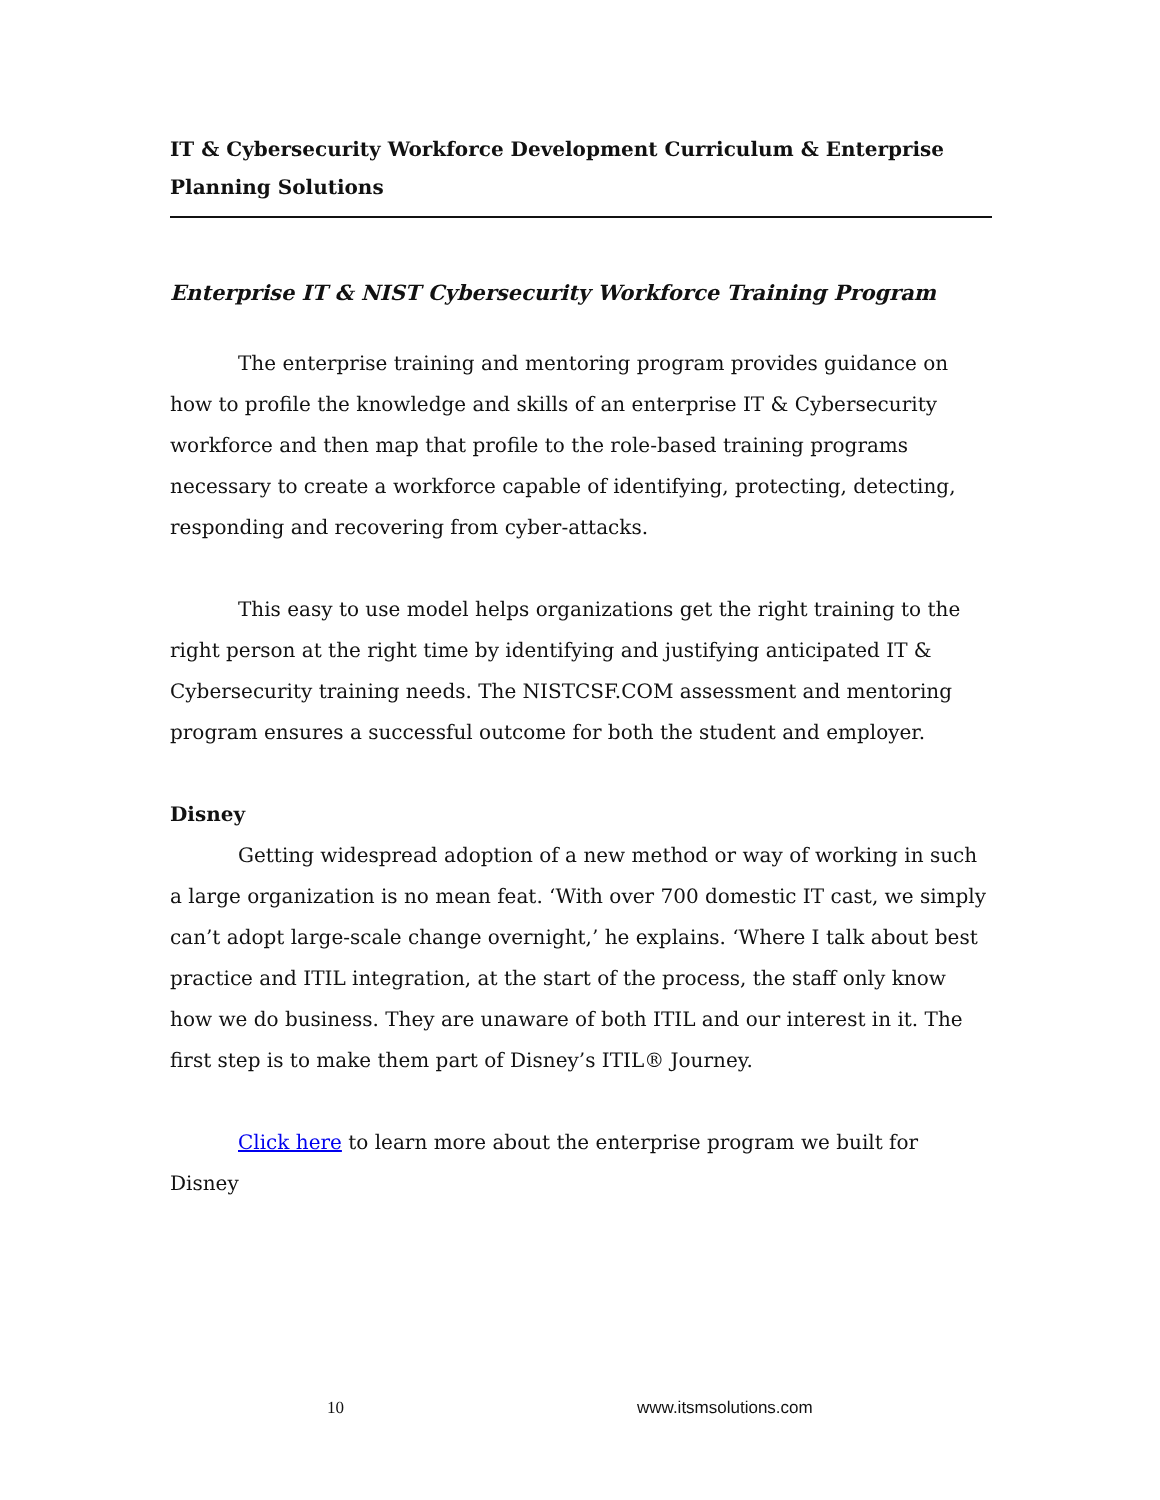IT & Cybersecurity Workforce Development Curriculum & Enterprise Planning Solutions
Enterprise IT & NIST Cybersecurity Workforce Training Program
The enterprise training and mentoring program provides guidance on how to profile the knowledge and skills of an enterprise IT & Cybersecurity workforce and then map that profile to the role-based training programs necessary to create a workforce capable of identifying, protecting, detecting, responding and recovering from cyber-attacks.
This easy to use model helps organizations get the right training to the right person at the right time by identifying and justifying anticipated IT & Cybersecurity training needs. The NISTCSF.COM assessment and mentoring program ensures a successful outcome for both the student and employer.
Disney
Getting widespread adoption of a new method or way of working in such a large organization is no mean feat. ‘With over 700 domestic IT cast, we simply can’t adopt large-scale change overnight,’ he explains. ‘Where I talk about best practice and ITIL integration, at the start of the process, the staff only know how we do business. They are unaware of both ITIL and our interest in it. The first step is to make them part of Disney’s ITIL® Journey.
Click here to learn more about the enterprise program we built for Disney
10 www.itsmsolutions.com